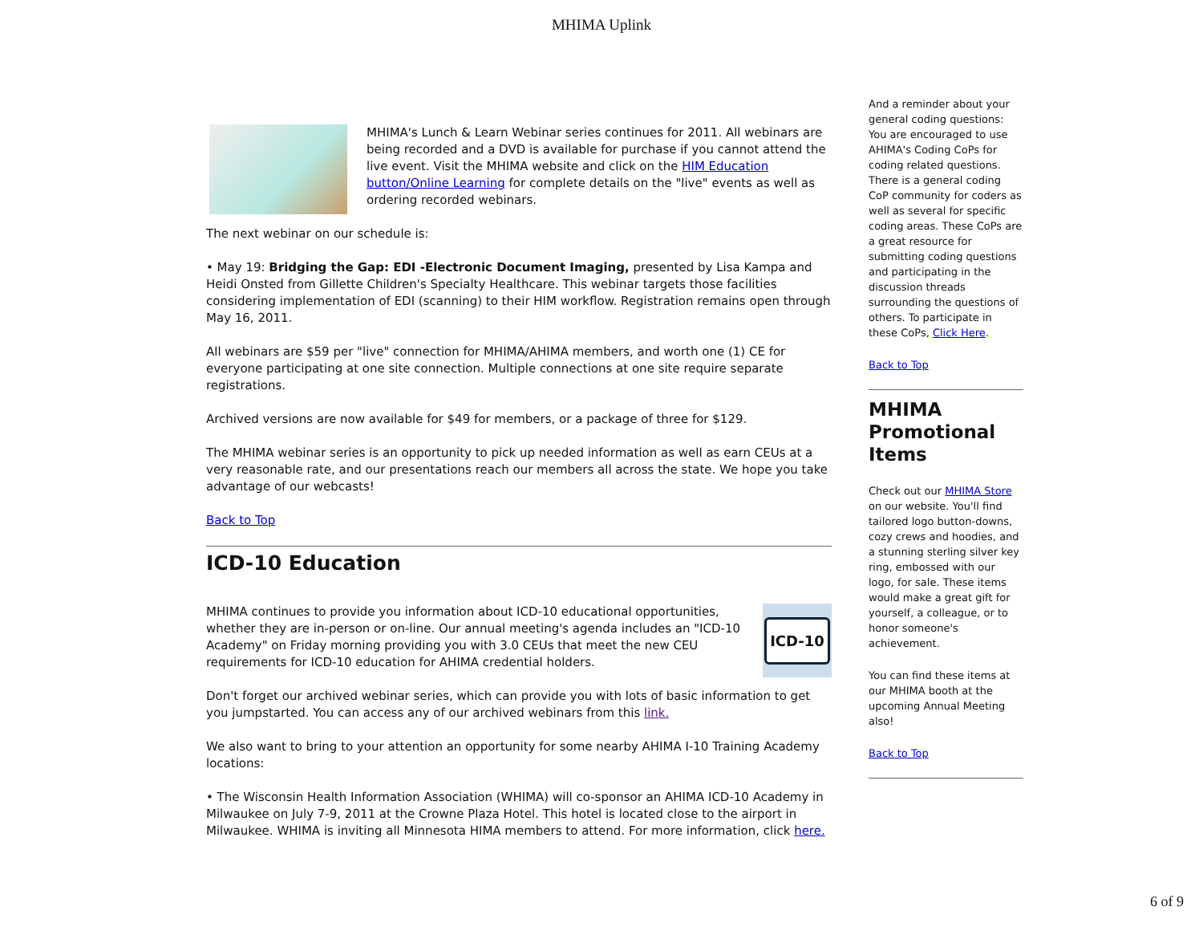MHIMA Uplink
MHIMA's Lunch & Learn Webinar series continues for 2011. All webinars are being recorded and a DVD is available for purchase if you cannot attend the live event. Visit the MHIMA website and click on the HIM Education button/Online Learning for complete details on the "live" events as well as ordering recorded webinars.
The next webinar on our schedule is:
• May 19: Bridging the Gap: EDI -Electronic Document Imaging, presented by Lisa Kampa and Heidi Onsted from Gillette Children's Specialty Healthcare. This webinar targets those facilities considering implementation of EDI (scanning) to their HIM workflow. Registration remains open through May 16, 2011.
All webinars are $59 per "live" connection for MHIMA/AHIMA members, and worth one (1) CE for everyone participating at one site connection. Multiple connections at one site require separate registrations.
Archived versions are now available for $49 for members, or a package of three for $129.
The MHIMA webinar series is an opportunity to pick up needed information as well as earn CEUs at a very reasonable rate, and our presentations reach our members all across the state. We hope you take advantage of our webcasts!
Back to Top
ICD-10 Education
ICD-10
MHIMA continues to provide you information about ICD-10 educational opportunities, whether they are in-person or on-line. Our annual meeting's agenda includes an "ICD-10 Academy" on Friday morning providing you with 3.0 CEUs that meet the new CEU requirements for ICD-10 education for AHIMA credential holders.
Don't forget our archived webinar series, which can provide you with lots of basic information to get you jumpstarted. You can access any of our archived webinars from this link.
We also want to bring to your attention an opportunity for some nearby AHIMA I-10 Training Academy locations:
• The Wisconsin Health Information Association (WHIMA) will co-sponsor an AHIMA ICD-10 Academy in Milwaukee on July 7-9, 2011 at the Crowne Plaza Hotel. This hotel is located close to the airport in Milwaukee. WHIMA is inviting all Minnesota HIMA members to attend. For more information, click here.
And a reminder about your general coding questions: You are encouraged to use AHIMA's Coding CoPs for coding related questions. There is a general coding CoP community for coders as well as several for specific coding areas. These CoPs are a great resource for submitting coding questions and participating in the discussion threads surrounding the questions of others. To participate in these CoPs, Click Here.
Back to Top
MHIMA Promotional Items
Check out our MHIMA Store on our website. You'll find tailored logo button-downs, cozy crews and hoodies, and a stunning sterling silver key ring, embossed with our logo, for sale. These items would make a great gift for yourself, a colleague, or to honor someone's achievement.
You can find these items at our MHIMA booth at the upcoming Annual Meeting also!
Back to Top
6 of 9